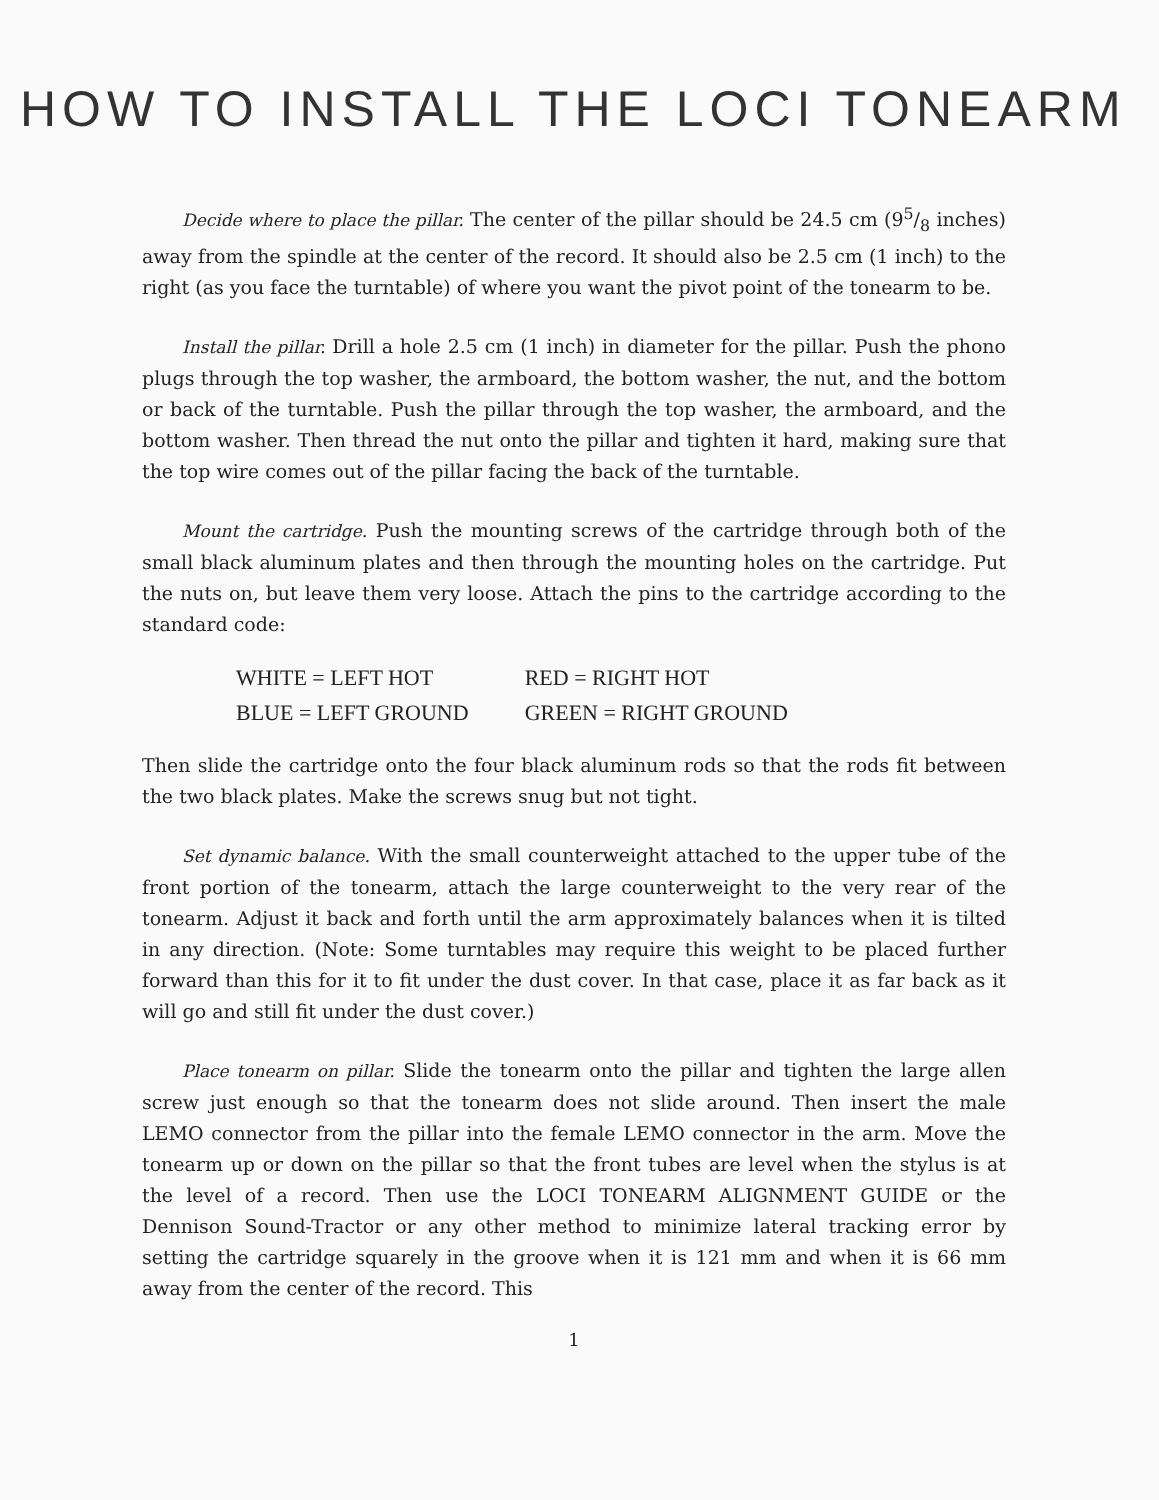HOW TO INSTALL THE LOCI TONEARM
Decide where to place the pillar. The center of the pillar should be 24.5 cm (95/8 inches) away from the spindle at the center of the record. It should also be 2.5 cm (1 inch) to the right (as you face the turntable) of where you want the pivot point of the tonearm to be.
Install the pillar. Drill a hole 2.5 cm (1 inch) in diameter for the pillar. Push the phono plugs through the top washer, the armboard, the bottom washer, the nut, and the bottom or back of the turntable. Push the pillar through the top washer, the armboard, and the bottom washer. Then thread the nut onto the pillar and tighten it hard, making sure that the top wire comes out of the pillar facing the back of the turntable.
Mount the cartridge. Push the mounting screws of the cartridge through both of the small black aluminum plates and then through the mounting holes on the cartridge. Put the nuts on, but leave them very loose. Attach the pins to the cartridge according to the standard code:
| WHITE = LEFT HOT | RED = RIGHT HOT |
| BLUE = LEFT GROUND | GREEN = RIGHT GROUND |
Then slide the cartridge onto the four black aluminum rods so that the rods fit between the two black plates. Make the screws snug but not tight.
Set dynamic balance. With the small counterweight attached to the upper tube of the front portion of the tonearm, attach the large counterweight to the very rear of the tonearm. Adjust it back and forth until the arm approximately balances when it is tilted in any direction. (Note: Some turntables may require this weight to be placed further forward than this for it to fit under the dust cover. In that case, place it as far back as it will go and still fit under the dust cover.)
Place tonearm on pillar. Slide the tonearm onto the pillar and tighten the large allen screw just enough so that the tonearm does not slide around. Then insert the male LEMO connector from the pillar into the female LEMO connector in the arm. Move the tonearm up or down on the pillar so that the front tubes are level when the stylus is at the level of a record. Then use the LOCI TONEARM ALIGNMENT GUIDE or the Dennison Sound-Tractor or any other method to minimize lateral tracking error by setting the cartridge squarely in the groove when it is 121 mm and when it is 66 mm away from the center of the record. This
1